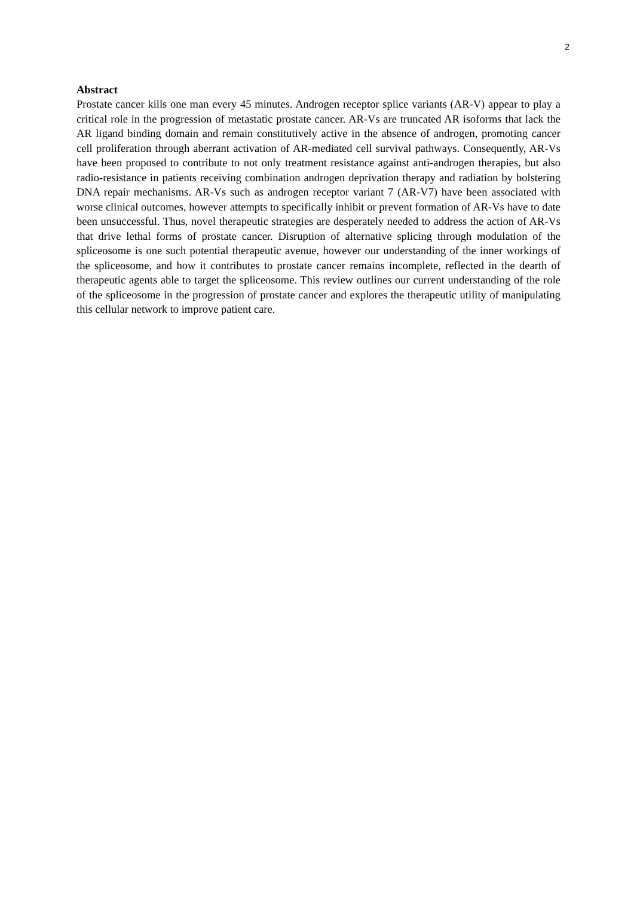2
Abstract
Prostate cancer kills one man every 45 minutes. Androgen receptor splice variants (AR-V) appear to play a critical role in the progression of metastatic prostate cancer. AR-Vs are truncated AR isoforms that lack the AR ligand binding domain and remain constitutively active in the absence of androgen, promoting cancer cell proliferation through aberrant activation of AR-mediated cell survival pathways. Consequently, AR-Vs have been proposed to contribute to not only treatment resistance against anti-androgen therapies, but also radio-resistance in patients receiving combination androgen deprivation therapy and radiation by bolstering DNA repair mechanisms. AR-Vs such as androgen receptor variant 7 (AR-V7) have been associated with worse clinical outcomes, however attempts to specifically inhibit or prevent formation of AR-Vs have to date been unsuccessful. Thus, novel therapeutic strategies are desperately needed to address the action of AR-Vs that drive lethal forms of prostate cancer. Disruption of alternative splicing through modulation of the spliceosome is one such potential therapeutic avenue, however our understanding of the inner workings of the spliceosome, and how it contributes to prostate cancer remains incomplete, reflected in the dearth of therapeutic agents able to target the spliceosome. This review outlines our current understanding of the role of the spliceosome in the progression of prostate cancer and explores the therapeutic utility of manipulating this cellular network to improve patient care.